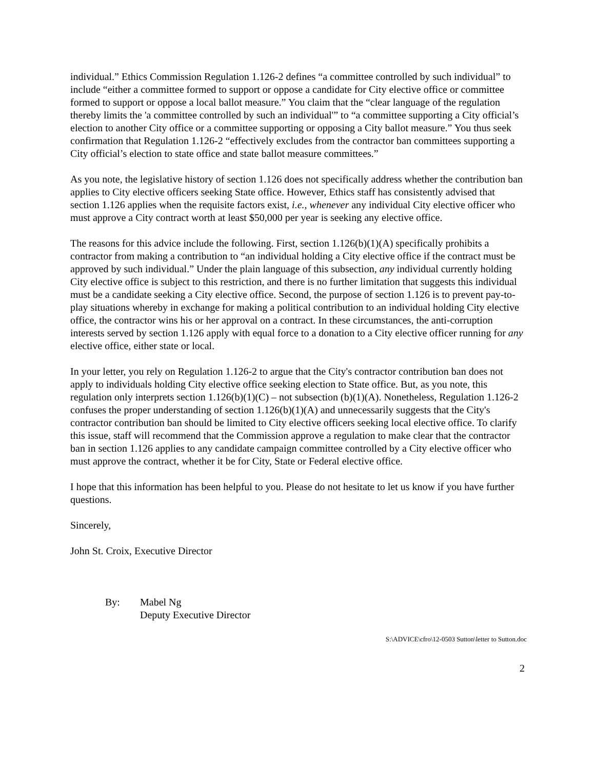individual.” Ethics Commission Regulation 1.126-2 defines “a committee controlled by such individual” to include “either a committee formed to support or oppose a candidate for City elective office or committee formed to support or oppose a local ballot measure.” You claim that the “clear language of the regulation thereby limits the 'a committee controlled by such an individual'” to “a committee supporting a City official’s election to another City office or a committee supporting or opposing a City ballot measure.” You thus seek confirmation that Regulation 1.126-2 “effectively excludes from the contractor ban committees supporting a City official’s election to state office and state ballot measure committees.”
As you note, the legislative history of section 1.126 does not specifically address whether the contribution ban applies to City elective officers seeking State office. However, Ethics staff has consistently advised that section 1.126 applies when the requisite factors exist, i.e., whenever any individual City elective officer who must approve a City contract worth at least $50,000 per year is seeking any elective office.
The reasons for this advice include the following. First, section 1.126(b)(1)(A) specifically prohibits a contractor from making a contribution to “an individual holding a City elective office if the contract must be approved by such individual.” Under the plain language of this subsection, any individual currently holding City elective office is subject to this restriction, and there is no further limitation that suggests this individual must be a candidate seeking a City elective office. Second, the purpose of section 1.126 is to prevent pay-to-play situations whereby in exchange for making a political contribution to an individual holding City elective office, the contractor wins his or her approval on a contract. In these circumstances, the anti-corruption interests served by section 1.126 apply with equal force to a donation to a City elective officer running for any elective office, either state or local.
In your letter, you rely on Regulation 1.126-2 to argue that the City's contractor contribution ban does not apply to individuals holding City elective office seeking election to State office. But, as you note, this regulation only interprets section 1.126(b)(1)(C) – not subsection (b)(1)(A). Nonetheless, Regulation 1.126-2 confuses the proper understanding of section 1.126(b)(1)(A) and unnecessarily suggests that the City's contractor contribution ban should be limited to City elective officers seeking local elective office. To clarify this issue, staff will recommend that the Commission approve a regulation to make clear that the contractor ban in section 1.126 applies to any candidate campaign committee controlled by a City elective officer who must approve the contract, whether it be for City, State or Federal elective office.
I hope that this information has been helpful to you. Please do not hesitate to let us know if you have further questions.
Sincerely,
John St. Croix, Executive Director
By: Mabel Ng
Deputy Executive Director
S:\ADVICE\cfro\12-0503 Sutton\letter to Sutton.doc
2